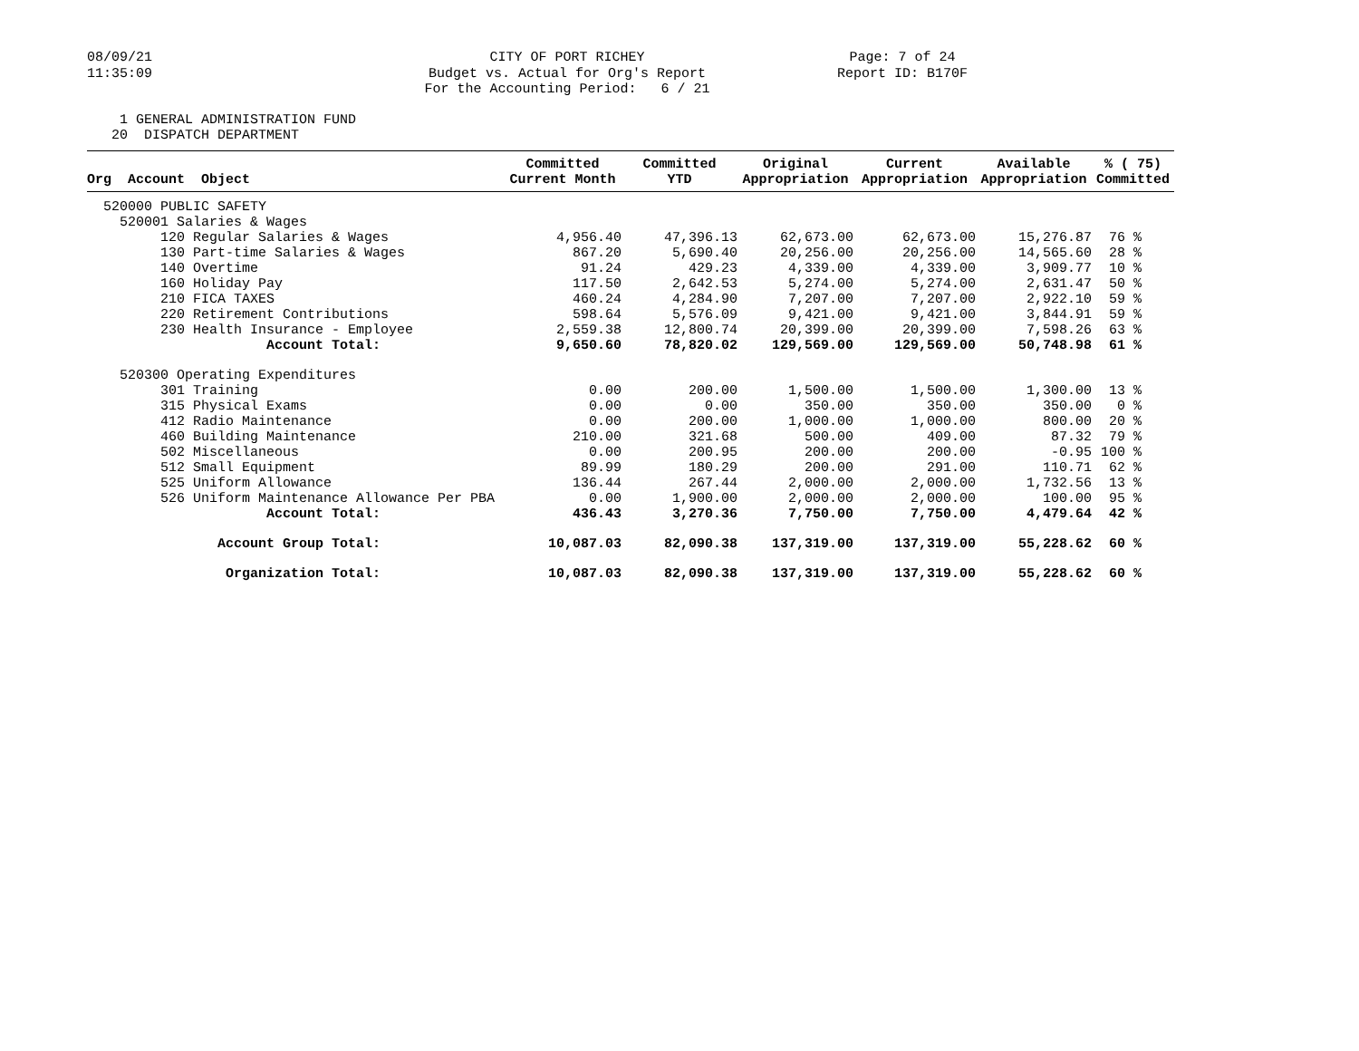08/09/21 11:35:09
CITY OF PORT RICHEY Budget vs. Actual for Org's Report For the Accounting Period: 6 / 21
Page: 7 of 24 Report ID: B170F
1 GENERAL ADMINISTRATION FUND 20 DISPATCH DEPARTMENT
| Org Account Object | Committed Current Month | Committed YTD | Original Appropriation | Current Appropriation | Available Appropriation | % ( 75) Committed |
| --- | --- | --- | --- | --- | --- | --- |
| 520000 PUBLIC SAFETY | | | | | | |
| 520001 Salaries & Wages | | | | | | |
| 120 Regular Salaries & Wages | 4,956.40 | 47,396.13 | 62,673.00 | 62,673.00 | 15,276.87 | 76 % |
| 130 Part-time Salaries & Wages | 867.20 | 5,690.40 | 20,256.00 | 20,256.00 | 14,565.60 | 28 % |
| 140 Overtime | 91.24 | 429.23 | 4,339.00 | 4,339.00 | 3,909.77 | 10 % |
| 160 Holiday Pay | 117.50 | 2,642.53 | 5,274.00 | 5,274.00 | 2,631.47 | 50 % |
| 210 FICA TAXES | 460.24 | 4,284.90 | 7,207.00 | 7,207.00 | 2,922.10 | 59 % |
| 220 Retirement Contributions | 598.64 | 5,576.09 | 9,421.00 | 9,421.00 | 3,844.91 | 59 % |
| 230 Health Insurance - Employee | 2,559.38 | 12,800.74 | 20,399.00 | 20,399.00 | 7,598.26 | 63 % |
| Account Total: | 9,650.60 | 78,820.02 | 129,569.00 | 129,569.00 | 50,748.98 | 61 % |
| 520300 Operating Expenditures | | | | | | |
| 301 Training | 0.00 | 200.00 | 1,500.00 | 1,500.00 | 1,300.00 | 13 % |
| 315 Physical Exams | 0.00 | 0.00 | 350.00 | 350.00 | 350.00 | 0 % |
| 412 Radio Maintenance | 0.00 | 200.00 | 1,000.00 | 1,000.00 | 800.00 | 20 % |
| 460 Building Maintenance | 210.00 | 321.68 | 500.00 | 409.00 | 87.32 | 79 % |
| 502 Miscellaneous | 0.00 | 200.95 | 200.00 | 200.00 | -0.95 | 100 % |
| 512 Small Equipment | 89.99 | 180.29 | 200.00 | 291.00 | 110.71 | 62 % |
| 525 Uniform Allowance | 136.44 | 267.44 | 2,000.00 | 2,000.00 | 1,732.56 | 13 % |
| 526 Uniform Maintenance Allowance Per PBA | 0.00 | 1,900.00 | 2,000.00 | 2,000.00 | 100.00 | 95 % |
| Account Total: | 436.43 | 3,270.36 | 7,750.00 | 7,750.00 | 4,479.64 | 42 % |
| Account Group Total: | 10,087.03 | 82,090.38 | 137,319.00 | 137,319.00 | 55,228.62 | 60 % |
| Organization Total: | 10,087.03 | 82,090.38 | 137,319.00 | 137,319.00 | 55,228.62 | 60 % |